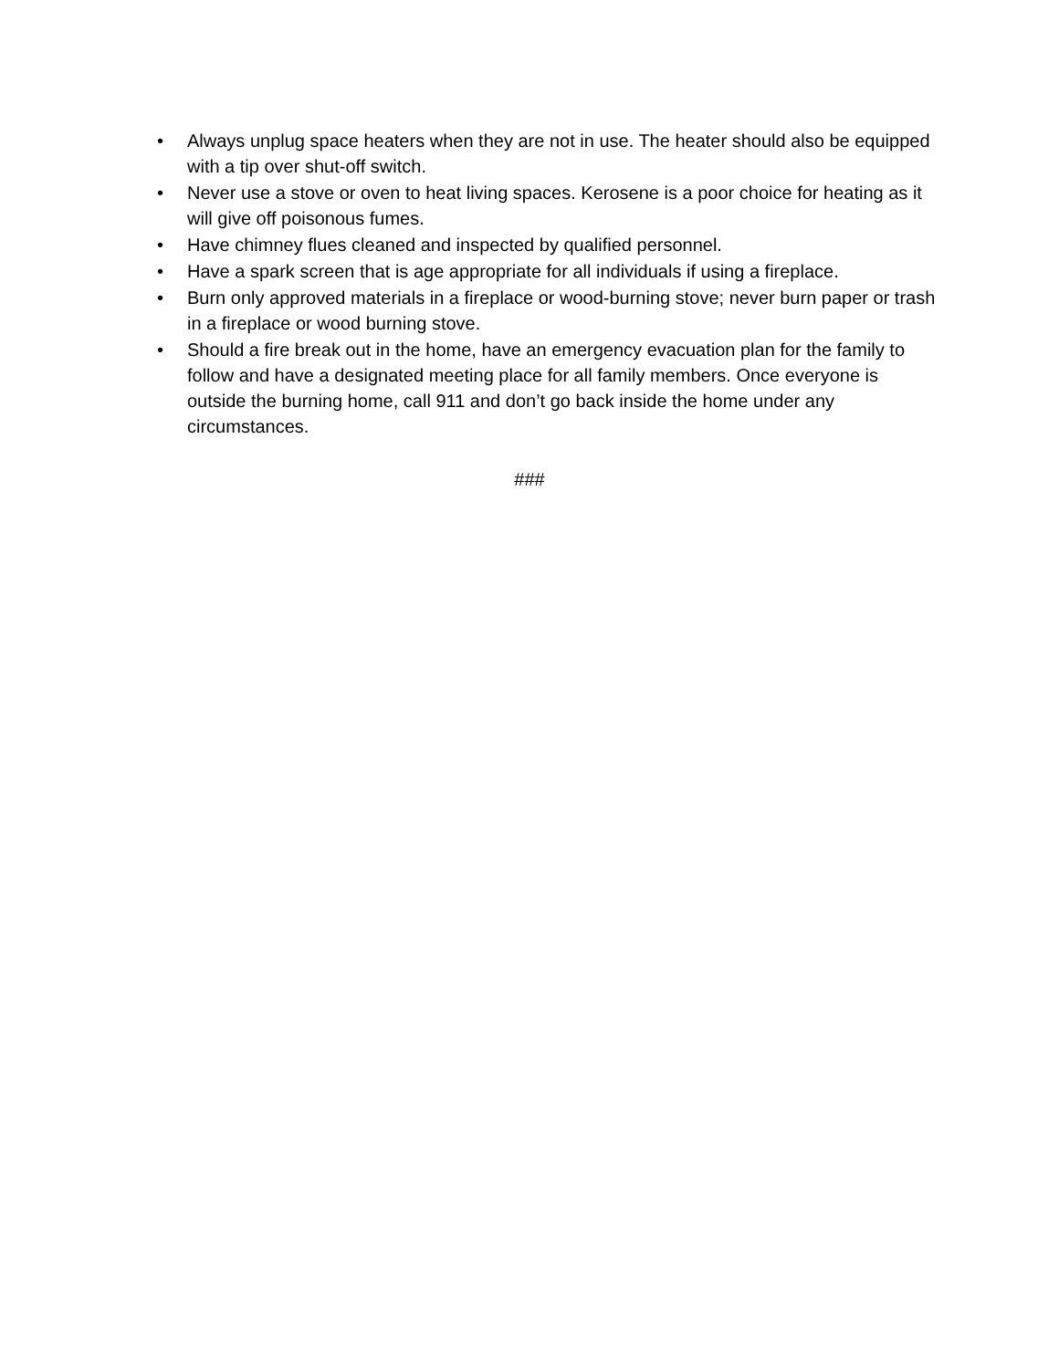• Always unplug space heaters when they are not in use. The heater should also be equipped with a tip over shut-off switch.
• Never use a stove or oven to heat living spaces. Kerosene is a poor choice for heating as it will give off poisonous fumes.
• Have chimney flues cleaned and inspected by qualified personnel.
• Have a spark screen that is age appropriate for all individuals if using a fireplace.
• Burn only approved materials in a fireplace or wood-burning stove; never burn paper or trash in a fireplace or wood burning stove.
• Should a fire break out in the home, have an emergency evacuation plan for the family to follow and have a designated meeting place for all family members. Once everyone is outside the burning home, call 911 and don’t go back inside the home under any circumstances.
###